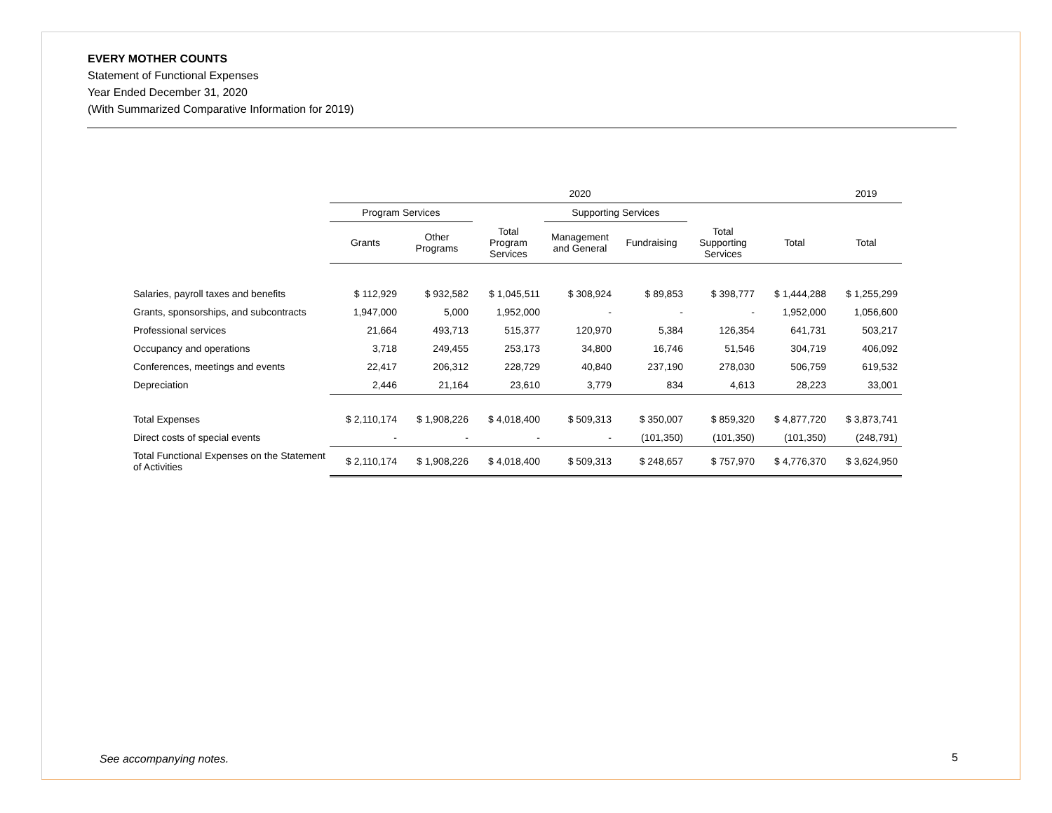EVERY MOTHER COUNTS
Statement of Functional Expenses
Year Ended December 31, 2020
(With Summarized Comparative Information for 2019)
| | 2020 | | | | | | | 2019 |
| --- | --- | --- | --- | --- | --- | --- | --- | --- |
| | Program Services | | | Supporting Services | | | | |
| | Grants | Other Programs | Total Program Services | Management and General | Fundraising | Total Supporting Services | Total | Total |
| Salaries, payroll taxes and benefits | $ 112,929 | $ 932,582 | $ 1,045,511 | $ 308,924 | $ 89,853 | $ 398,777 | $ 1,444,288 | $ 1,255,299 |
| Grants, sponsorships, and subcontracts | 1,947,000 | 5,000 | 1,952,000 | - | - | - | 1,952,000 | 1,056,600 |
| Professional services | 21,664 | 493,713 | 515,377 | 120,970 | 5,384 | 126,354 | 641,731 | 503,217 |
| Occupancy and operations | 3,718 | 249,455 | 253,173 | 34,800 | 16,746 | 51,546 | 304,719 | 406,092 |
| Conferences, meetings and events | 22,417 | 206,312 | 228,729 | 40,840 | 237,190 | 278,030 | 506,759 | 619,532 |
| Depreciation | 2,446 | 21,164 | 23,610 | 3,779 | 834 | 4,613 | 28,223 | 33,001 |
| Total Expenses | $ 2,110,174 | $ 1,908,226 | $ 4,018,400 | $ 509,313 | $ 350,007 | $ 859,320 | $ 4,877,720 | $ 3,873,741 |
| Direct costs of special events | - | - | - | - | (101,350) | (101,350) | (101,350) | (248,791) |
| Total Functional Expenses on the Statement of Activities | $ 2,110,174 | $ 1,908,226 | $ 4,018,400 | $ 509,313 | $ 248,657 | $ 757,970 | $ 4,776,370 | $ 3,624,950 |
See accompanying notes. 5